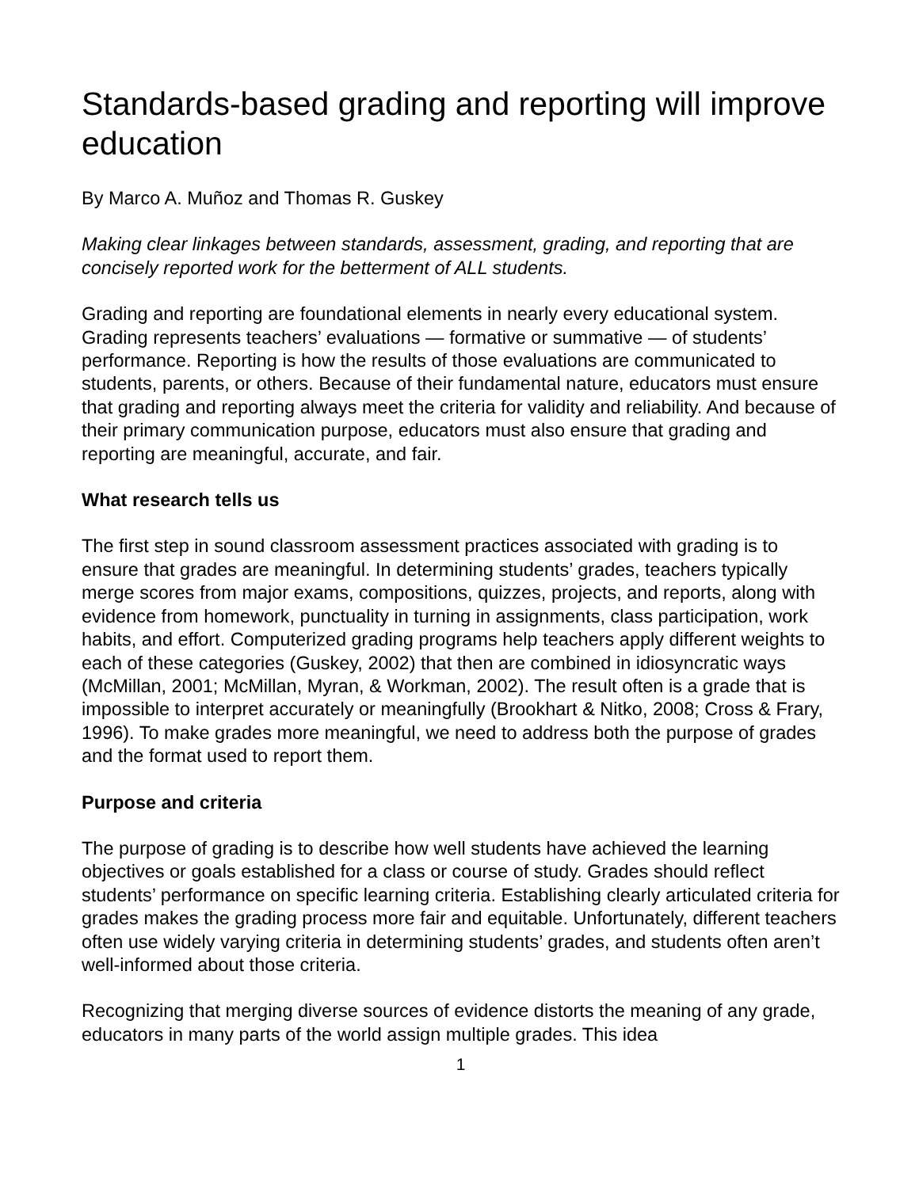Standards-based grading and reporting will improve education
By Marco A. Muñoz and Thomas R. Guskey
Making clear linkages between standards, assessment, grading, and reporting that are concisely reported work for the betterment of ALL students.
Grading and reporting are foundational elements in nearly every educational system. Grading represents teachers’ evaluations — formative or summative — of students’ performance. Reporting is how the results of those evaluations are communicated to students, parents, or others. Because of their fundamental nature, educators must ensure that grading and reporting always meet the criteria for validity and reliability. And because of their primary communication purpose, educators must also ensure that grading and reporting are meaningful, accurate, and fair.
What research tells us
The first step in sound classroom assessment practices associated with grading is to ensure that grades are meaningful. In determining students’ grades, teachers typically merge scores from major exams, compositions, quizzes, projects, and reports, along with evidence from homework, punctuality in turning in assignments, class participation, work habits, and effort. Computerized grading programs help teachers apply different weights to each of these categories (Guskey, 2002) that then are combined in idiosyncratic ways (McMillan, 2001; McMillan, Myran, & Workman, 2002). The result often is a grade that is impossible to interpret accurately or meaningfully (Brookhart & Nitko, 2008; Cross & Frary, 1996). To make grades more meaningful, we need to address both the purpose of grades and the format used to report them.
Purpose and criteria
The purpose of grading is to describe how well students have achieved the learning objectives or goals established for a class or course of study. Grades should reflect students’ performance on specific learning criteria. Establishing clearly articulated criteria for grades makes the grading process more fair and equitable. Unfortunately, different teachers often use widely varying criteria in determining students’ grades, and students often aren’t well-informed about those criteria.
Recognizing that merging diverse sources of evidence distorts the meaning of any grade, educators in many parts of the world assign multiple grades. This idea
1